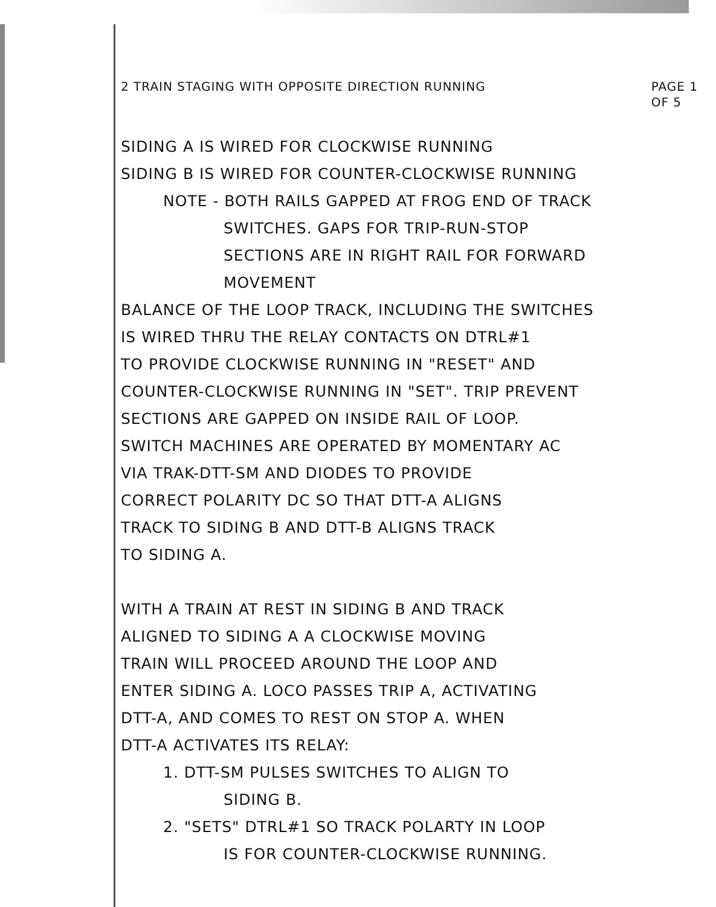2 TRAIN STAGING WITH OPPOSITE DIRECTION RUNNING PAGE 1
OF 5
SIDING A IS WIRED FOR CLOCKWISE RUNNING
SIDING B IS WIRED FOR COUNTER-CLOCKWISE RUNNING
NOTE - BOTH RAILS GAPPED AT FROG END OF TRACK
SWITCHES. GAPS FOR TRIP-RUN-STOP
SECTIONS ARE IN RIGHT RAIL FOR FORWARD
MOVEMENT
BALANCE OF THE LOOP TRACK, INCLUDING THE SWITCHES
IS WIRED THRU THE RELAY CONTACTS ON DTRL#1
TO PROVIDE CLOCKWISE RUNNING IN "RESET" AND
COUNTER-CLOCKWISE RUNNING IN "SET". TRIP PREVENT
SECTIONS ARE GAPPED ON INSIDE RAIL OF LOOP.
SWITCH MACHINES ARE OPERATED BY MOMENTARY AC
VIA TRAK-DTT-SM AND DIODES TO PROVIDE
CORRECT POLARITY DC SO THAT DTT-A ALIGNS
TRACK TO SIDING B AND DTT-B ALIGNS TRACK
TO SIDING A.
WITH A TRAIN AT REST IN SIDING B AND TRACK
ALIGNED TO SIDING A A CLOCKWISE MOVING
TRAIN WILL PROCEED AROUND THE LOOP AND
ENTER SIDING A. LOCO PASSES TRIP A, ACTIVATING
DTT-A, AND COMES TO REST ON STOP A. WHEN
DTT-A ACTIVATES ITS RELAY:
1. DTT-SM PULSES SWITCHES TO ALIGN TO
SIDING B.
2. "SETS" DTRL#1 SO TRACK POLARTY IN LOOP
IS FOR COUNTER-CLOCKWISE RUNNING.